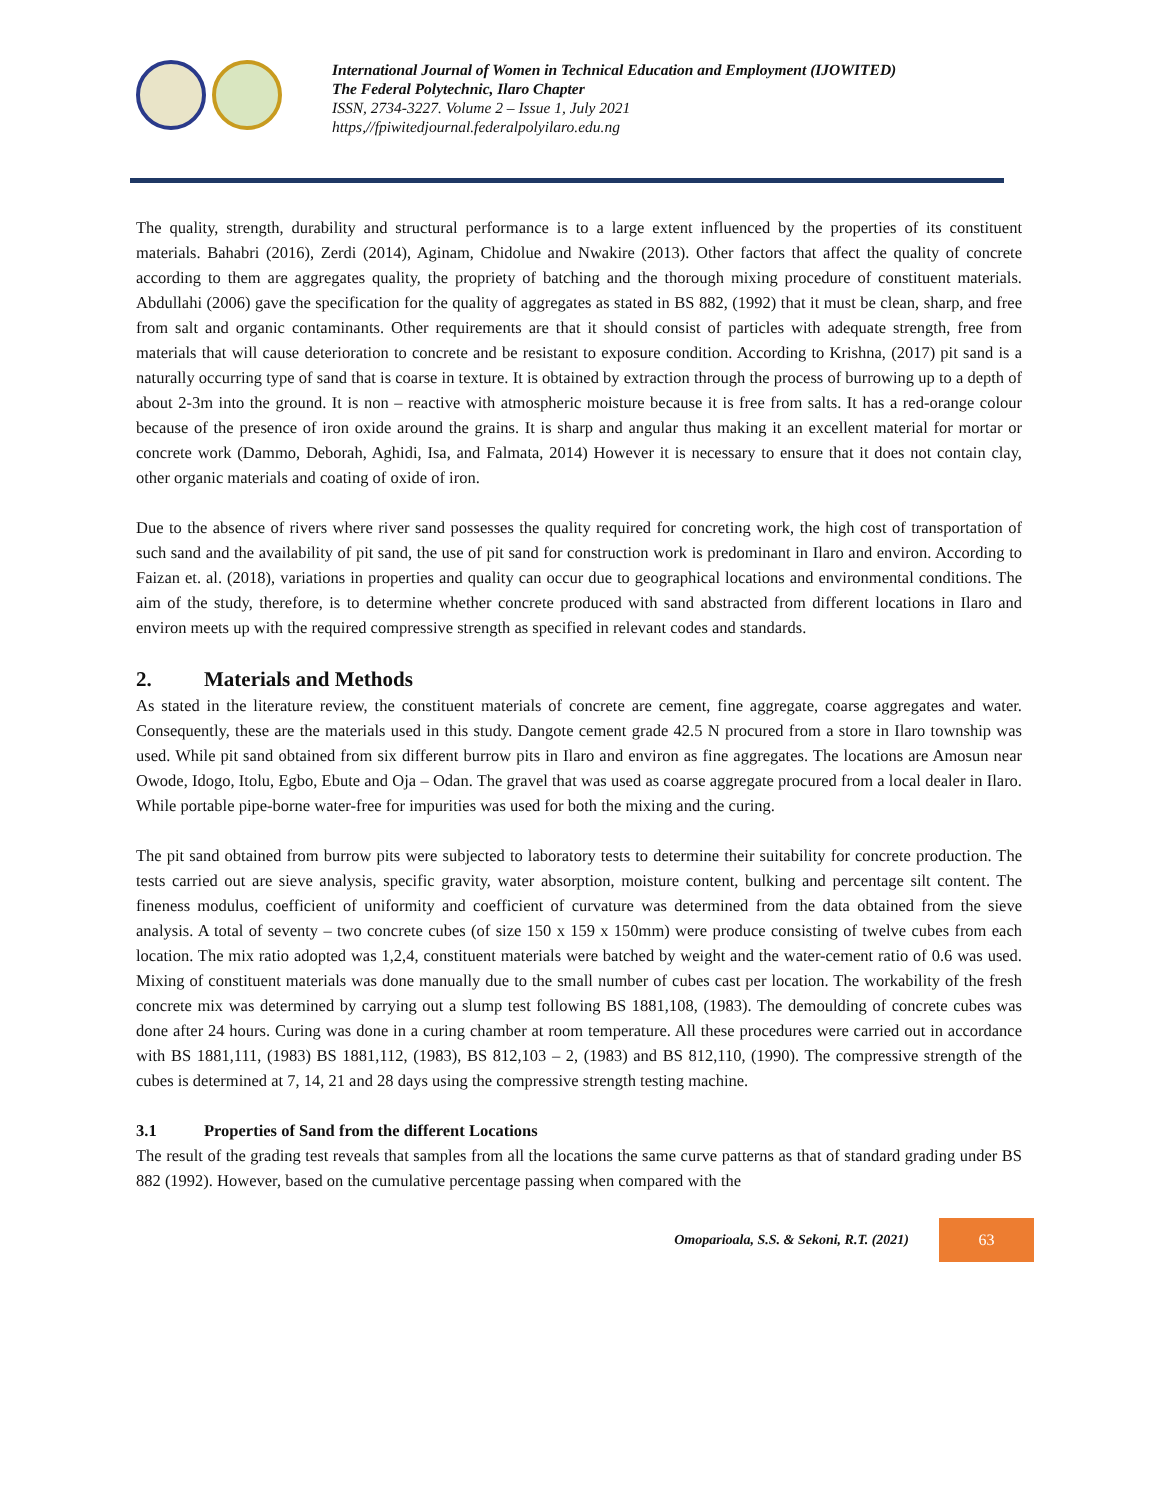International Journal of Women in Technical Education and Employment (IJOWITED)
The Federal Polytechnic, Ilaro Chapter
ISSN, 2734-3227. Volume 2 – Issue 1, July 2021
https,//fpiwitedjournal.federalpolyilaro.edu.ng
The quality, strength, durability and structural performance is to a large extent influenced by the properties of its constituent materials. Bahabri (2016), Zerdi (2014), Aginam, Chidolue and Nwakire (2013). Other factors that affect the quality of concrete according to them are aggregates quality, the propriety of batching and the thorough mixing procedure of constituent materials. Abdullahi (2006) gave the specification for the quality of aggregates as stated in BS 882, (1992) that it must be clean, sharp, and free from salt and organic contaminants. Other requirements are that it should consist of particles with adequate strength, free from materials that will cause deterioration to concrete and be resistant to exposure condition. According to Krishna, (2017) pit sand is a naturally occurring type of sand that is coarse in texture. It is obtained by extraction through the process of burrowing up to a depth of about 2-3m into the ground. It is non – reactive with atmospheric moisture because it is free from salts. It has a red-orange colour because of the presence of iron oxide around the grains. It is sharp and angular thus making it an excellent material for mortar or concrete work (Dammo, Deborah, Aghidi, Isa, and Falmata, 2014) However it is necessary to ensure that it does not contain clay, other organic materials and coating of oxide of iron.
Due to the absence of rivers where river sand possesses the quality required for concreting work, the high cost of transportation of such sand and the availability of pit sand, the use of pit sand for construction work is predominant in Ilaro and environ. According to Faizan et. al. (2018), variations in properties and quality can occur due to geographical locations and environmental conditions. The aim of the study, therefore, is to determine whether concrete produced with sand abstracted from different locations in Ilaro and environ meets up with the required compressive strength as specified in relevant codes and standards.
2. Materials and Methods
As stated in the literature review, the constituent materials of concrete are cement, fine aggregate, coarse aggregates and water. Consequently, these are the materials used in this study. Dangote cement grade 42.5 N procured from a store in Ilaro township was used. While pit sand obtained from six different burrow pits in Ilaro and environ as fine aggregates. The locations are Amosun near Owode, Idogo, Itolu, Egbo, Ebute and Oja – Odan. The gravel that was used as coarse aggregate procured from a local dealer in Ilaro. While portable pipe-borne water-free for impurities was used for both the mixing and the curing.
The pit sand obtained from burrow pits were subjected to laboratory tests to determine their suitability for concrete production. The tests carried out are sieve analysis, specific gravity, water absorption, moisture content, bulking and percentage silt content. The fineness modulus, coefficient of uniformity and coefficient of curvature was determined from the data obtained from the sieve analysis. A total of seventy – two concrete cubes (of size 150 x 159 x 150mm) were produce consisting of twelve cubes from each location. The mix ratio adopted was 1,2,4, constituent materials were batched by weight and the water-cement ratio of 0.6 was used. Mixing of constituent materials was done manually due to the small number of cubes cast per location. The workability of the fresh concrete mix was determined by carrying out a slump test following BS 1881,108, (1983). The demoulding of concrete cubes was done after 24 hours. Curing was done in a curing chamber at room temperature. All these procedures were carried out in accordance with BS 1881,111, (1983) BS 1881,112, (1983), BS 812,103 – 2, (1983) and BS 812,110, (1990). The compressive strength of the cubes is determined at 7, 14, 21 and 28 days using the compressive strength testing machine.
3.1 Properties of Sand from the different Locations
The result of the grading test reveals that samples from all the locations the same curve patterns as that of standard grading under BS 882 (1992). However, based on the cumulative percentage passing when compared with the
Omoparioala, S.S. & Sekoni, R.T. (2021) 63